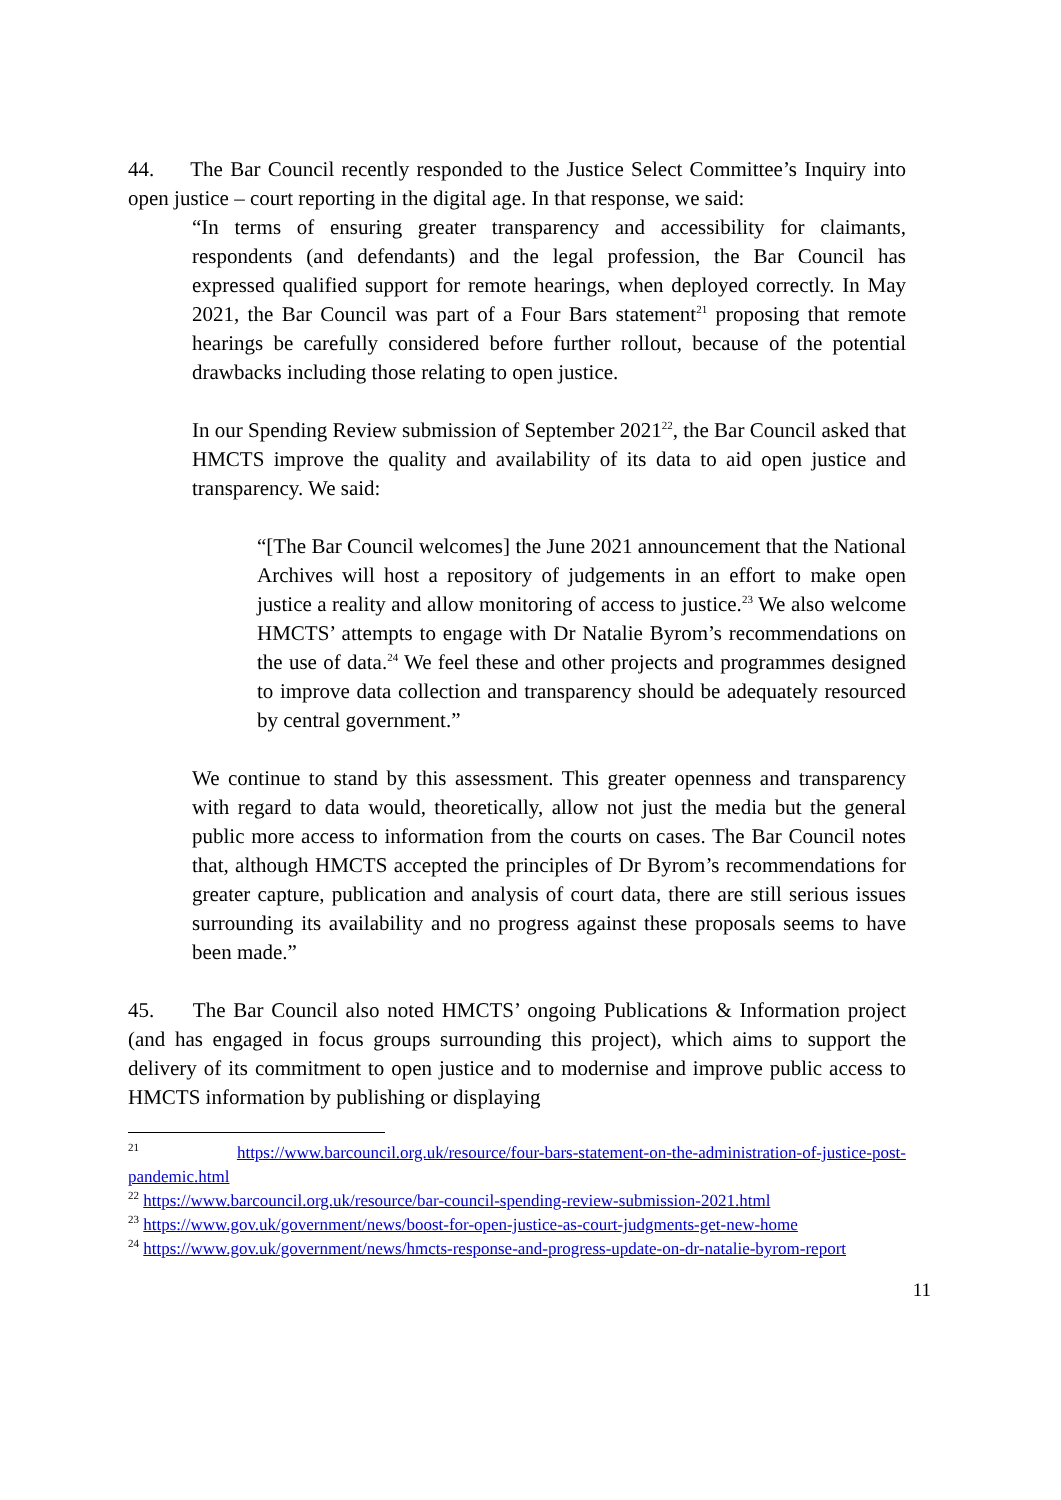44. The Bar Council recently responded to the Justice Select Committee’s Inquiry into open justice – court reporting in the digital age. In that response, we said:
“In terms of ensuring greater transparency and accessibility for claimants, respondents (and defendants) and the legal profession, the Bar Council has expressed qualified support for remote hearings, when deployed correctly. In May 2021, the Bar Council was part of a Four Bars statement<sup>21</sup> proposing that remote hearings be carefully considered before further rollout, because of the potential drawbacks including those relating to open justice.
In our Spending Review submission of September 2021<sup>22</sup>, the Bar Council asked that HMCTS improve the quality and availability of its data to aid open justice and transparency. We said:
“[The Bar Council welcomes] the June 2021 announcement that the National Archives will host a repository of judgements in an effort to make open justice a reality and allow monitoring of access to justice.<sup>23</sup> We also welcome HMCTS’ attempts to engage with Dr Natalie Byrom’s recommendations on the use of data.<sup>24</sup> We feel these and other projects and programmes designed to improve data collection and transparency should be adequately resourced by central government.”
We continue to stand by this assessment. This greater openness and transparency with regard to data would, theoretically, allow not just the media but the general public more access to information from the courts on cases. The Bar Council notes that, although HMCTS accepted the principles of Dr Byrom’s recommendations for greater capture, publication and analysis of court data, there are still serious issues surrounding its availability and no progress against these proposals seems to have been made.”
45. The Bar Council also noted HMCTS’ ongoing Publications & Information project (and has engaged in focus groups surrounding this project), which aims to support the delivery of its commitment to open justice and to modernise and improve public access to HMCTS information by publishing or displaying
<sup>21</sup> https://www.barcouncil.org.uk/resource/four-bars-statement-on-the-administration-of-justice-post-pandemic.html
<sup>22</sup> https://www.barcouncil.org.uk/resource/bar-council-spending-review-submission-2021.html
<sup>23</sup> https://www.gov.uk/government/news/boost-for-open-justice-as-court-judgments-get-new-home
<sup>24</sup> https://www.gov.uk/government/news/hmcts-response-and-progress-update-on-dr-natalie-byrom-report
11